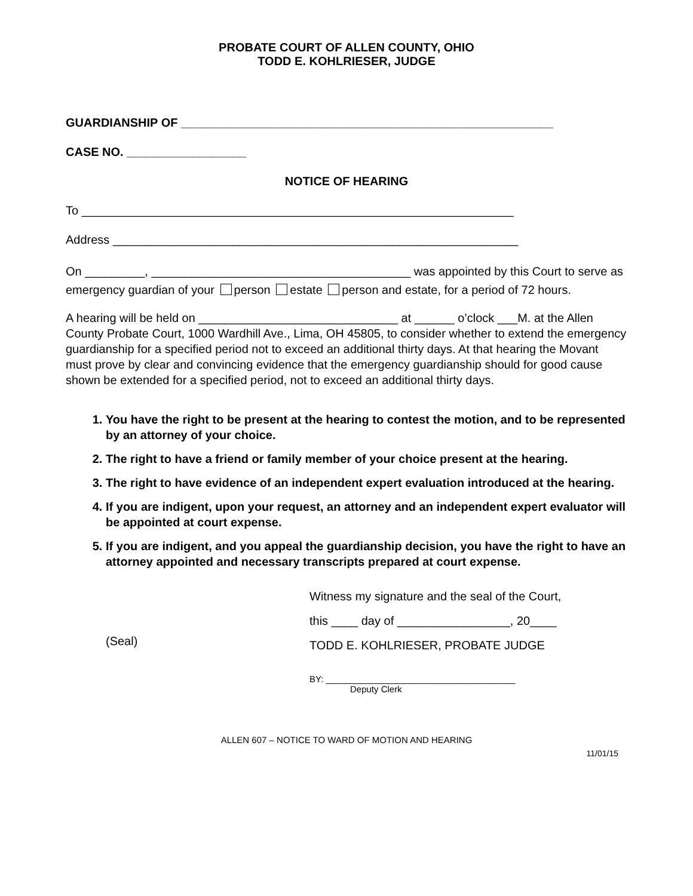PROBATE COURT OF ALLEN COUNTY, OHIO
TODD E. KOHLRIESER, JUDGE
GUARDIANSHIP OF ________________________________________________________
CASE NO. __________________
NOTICE OF HEARING
To _________________________________________________________________
Address _____________________________________________________________
On _________, _______________________________________ was appointed by this Court to serve as emergency guardian of your person estate person and estate, for a period of 72 hours.
A hearing will be held on ______________________________ at ______ o’clock ___M. at the Allen County Probate Court, 1000 Wardhill Ave., Lima, OH 45805, to consider whether to extend the emergency guardianship for a specified period not to exceed an additional thirty days. At that hearing the Movant must prove by clear and convincing evidence that the emergency guardianship should for good cause shown be extended for a specified period, not to exceed an additional thirty days.
1. You have the right to be present at the hearing to contest the motion, and to be represented by an attorney of your choice.
2. The right to have a friend or family member of your choice present at the hearing.
3. The right to have evidence of an independent expert evaluation introduced at the hearing.
4. If you are indigent, upon your request, an attorney and an independent expert evaluator will be appointed at court expense.
5. If you are indigent, and you appeal the guardianship decision, you have the right to have an attorney appointed and necessary transcripts prepared at court expense.
(Seal)
Witness my signature and the seal of the Court,
this ____ day of _________________, 20____
TODD E. KOHLRIESER, PROBATE JUDGE
BY: ______________________________________
Deputy Clerk
ALLEN 607 – NOTICE TO WARD OF MOTION AND HEARING
11/01/15